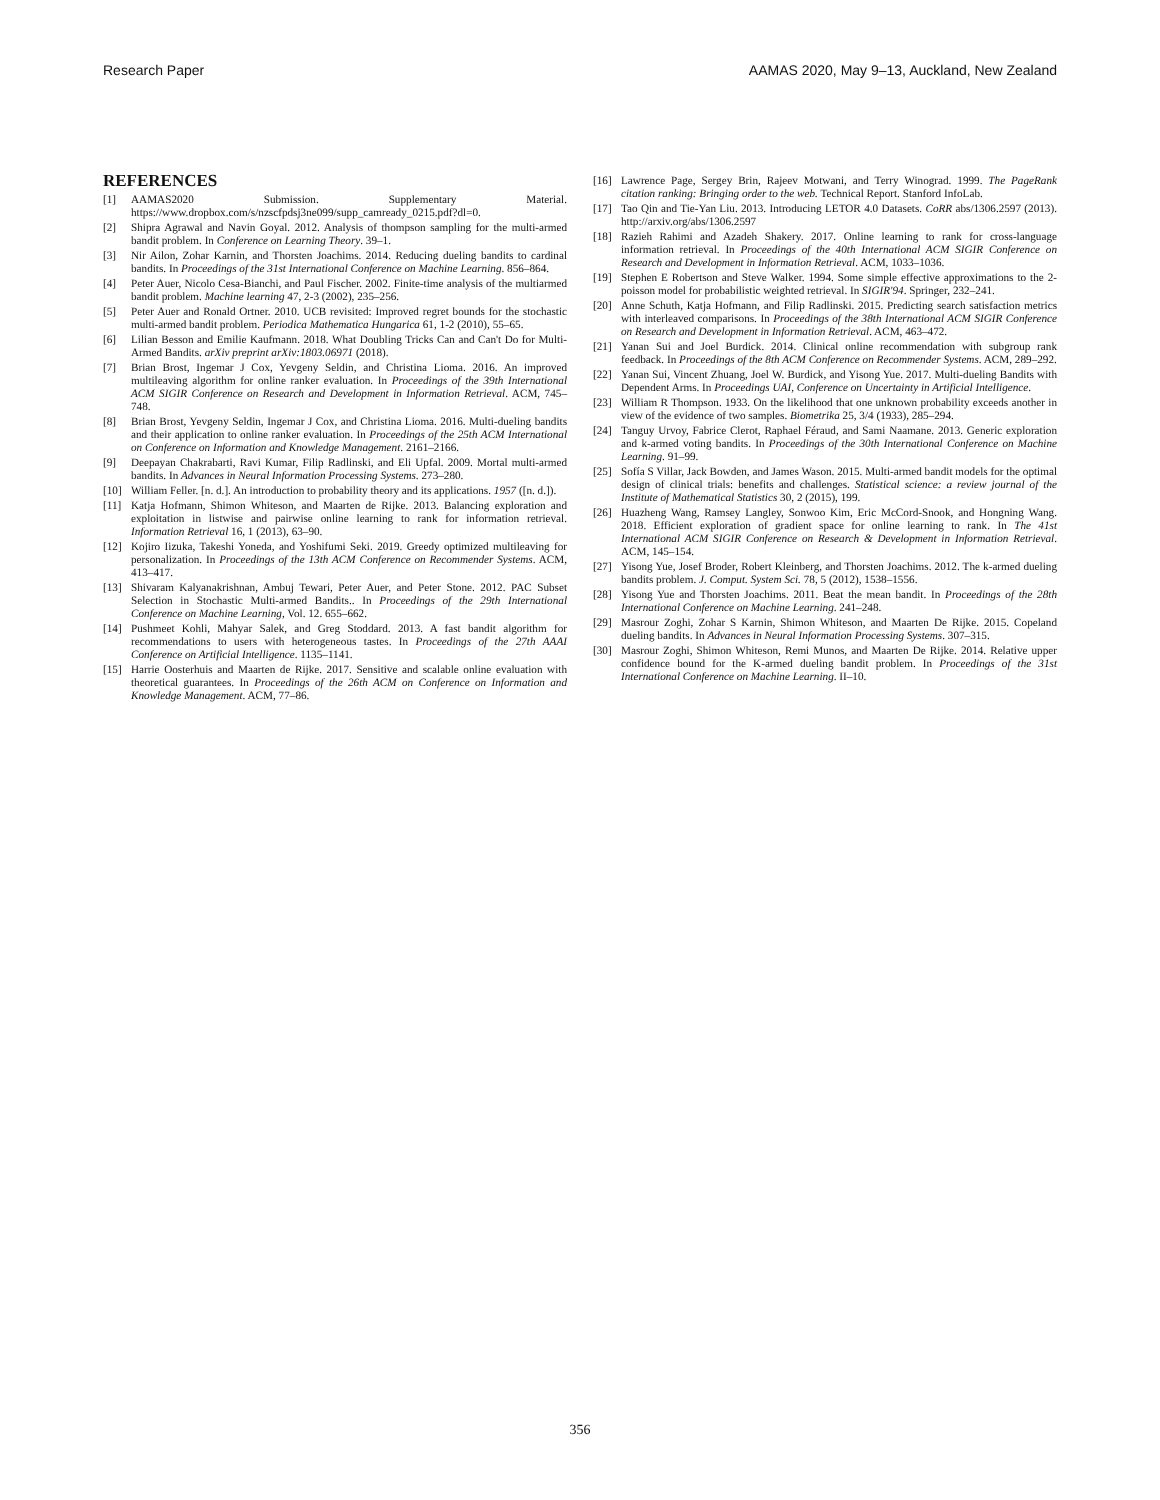Research Paper AAMAS 2020, May 9–13, Auckland, New Zealand
REFERENCES
[1] AAMAS2020 Submission. Supplementary Material. https://www.dropbox.com/s/nzscfpdsj3ne099/supp_camready_0215.pdf?dl=0.
[2] Shipra Agrawal and Navin Goyal. 2012. Analysis of thompson sampling for the multi-armed bandit problem. In Conference on Learning Theory. 39–1.
[3] Nir Ailon, Zohar Karnin, and Thorsten Joachims. 2014. Reducing dueling bandits to cardinal bandits. In Proceedings of the 31st International Conference on Machine Learning. 856–864.
[4] Peter Auer, Nicolo Cesa-Bianchi, and Paul Fischer. 2002. Finite-time analysis of the multiarmed bandit problem. Machine learning 47, 2-3 (2002), 235–256.
[5] Peter Auer and Ronald Ortner. 2010. UCB revisited: Improved regret bounds for the stochastic multi-armed bandit problem. Periodica Mathematica Hungarica 61, 1-2 (2010), 55–65.
[6] Lilian Besson and Emilie Kaufmann. 2018. What Doubling Tricks Can and Can't Do for Multi-Armed Bandits. arXiv preprint arXiv:1803.06971 (2018).
[7] Brian Brost, Ingemar J Cox, Yevgeny Seldin, and Christina Lioma. 2016. An improved multileaving algorithm for online ranker evaluation. In Proceedings of the 39th International ACM SIGIR Conference on Research and Development in Information Retrieval. ACM, 745–748.
[8] Brian Brost, Yevgeny Seldin, Ingemar J Cox, and Christina Lioma. 2016. Multi-dueling bandits and their application to online ranker evaluation. In Proceedings of the 25th ACM International on Conference on Information and Knowledge Management. 2161–2166.
[9] Deepayan Chakrabarti, Ravi Kumar, Filip Radlinski, and Eli Upfal. 2009. Mortal multi-armed bandits. In Advances in Neural Information Processing Systems. 273–280.
[10] William Feller. [n. d.]. An introduction to probability theory and its applications. 1957 ([n. d.]).
[11] Katja Hofmann, Shimon Whiteson, and Maarten de Rijke. 2013. Balancing exploration and exploitation in listwise and pairwise online learning to rank for information retrieval. Information Retrieval 16, 1 (2013), 63–90.
[12] Kojiro Iizuka, Takeshi Yoneda, and Yoshifumi Seki. 2019. Greedy optimized multileaving for personalization. In Proceedings of the 13th ACM Conference on Recommender Systems. ACM, 413–417.
[13] Shivaram Kalyanakrishnan, Ambuj Tewari, Peter Auer, and Peter Stone. 2012. PAC Subset Selection in Stochastic Multi-armed Bandits.. In Proceedings of the 29th International Conference on Machine Learning, Vol. 12. 655–662.
[14] Pushmeet Kohli, Mahyar Salek, and Greg Stoddard. 2013. A fast bandit algorithm for recommendations to users with heterogeneous tastes. In Proceedings of the 27th AAAI Conference on Artificial Intelligence. 1135–1141.
[15] Harrie Oosterhuis and Maarten de Rijke. 2017. Sensitive and scalable online evaluation with theoretical guarantees. In Proceedings of the 26th ACM on Conference on Information and Knowledge Management. ACM, 77–86.
[16] Lawrence Page, Sergey Brin, Rajeev Motwani, and Terry Winograd. 1999. The PageRank citation ranking: Bringing order to the web. Technical Report. Stanford InfoLab.
[17] Tao Qin and Tie-Yan Liu. 2013. Introducing LETOR 4.0 Datasets. CoRR abs/1306.2597 (2013). http://arxiv.org/abs/1306.2597
[18] Razieh Rahimi and Azadeh Shakery. 2017. Online learning to rank for cross-language information retrieval. In Proceedings of the 40th International ACM SIGIR Conference on Research and Development in Information Retrieval. ACM, 1033–1036.
[19] Stephen E Robertson and Steve Walker. 1994. Some simple effective approximations to the 2-poisson model for probabilistic weighted retrieval. In SIGIR'94. Springer, 232–241.
[20] Anne Schuth, Katja Hofmann, and Filip Radlinski. 2015. Predicting search satisfaction metrics with interleaved comparisons. In Proceedings of the 38th International ACM SIGIR Conference on Research and Development in Information Retrieval. ACM, 463–472.
[21] Yanan Sui and Joel Burdick. 2014. Clinical online recommendation with subgroup rank feedback. In Proceedings of the 8th ACM Conference on Recommender Systems. ACM, 289–292.
[22] Yanan Sui, Vincent Zhuang, Joel W. Burdick, and Yisong Yue. 2017. Multi-dueling Bandits with Dependent Arms. In Proceedings UAI, Conference on Uncertainty in Artificial Intelligence.
[23] William R Thompson. 1933. On the likelihood that one unknown probability exceeds another in view of the evidence of two samples. Biometrika 25, 3/4 (1933), 285–294.
[24] Tanguy Urvoy, Fabrice Clerot, Raphael Féraud, and Sami Naamane. 2013. Generic exploration and k-armed voting bandits. In Proceedings of the 30th International Conference on Machine Learning. 91–99.
[25] Sofía S Villar, Jack Bowden, and James Wason. 2015. Multi-armed bandit models for the optimal design of clinical trials: benefits and challenges. Statistical science: a review journal of the Institute of Mathematical Statistics 30, 2 (2015), 199.
[26] Huazheng Wang, Ramsey Langley, Sonwoo Kim, Eric McCord-Snook, and Hongning Wang. 2018. Efficient exploration of gradient space for online learning to rank. In The 41st International ACM SIGIR Conference on Research & Development in Information Retrieval. ACM, 145–154.
[27] Yisong Yue, Josef Broder, Robert Kleinberg, and Thorsten Joachims. 2012. The k-armed dueling bandits problem. J. Comput. System Sci. 78, 5 (2012), 1538–1556.
[28] Yisong Yue and Thorsten Joachims. 2011. Beat the mean bandit. In Proceedings of the 28th International Conference on Machine Learning. 241–248.
[29] Masrour Zoghi, Zohar S Karnin, Shimon Whiteson, and Maarten De Rijke. 2015. Copeland dueling bandits. In Advances in Neural Information Processing Systems. 307–315.
[30] Masrour Zoghi, Shimon Whiteson, Remi Munos, and Maarten De Rijke. 2014. Relative upper confidence bound for the K-armed dueling bandit problem. In Proceedings of the 31st International Conference on Machine Learning. II–10.
356